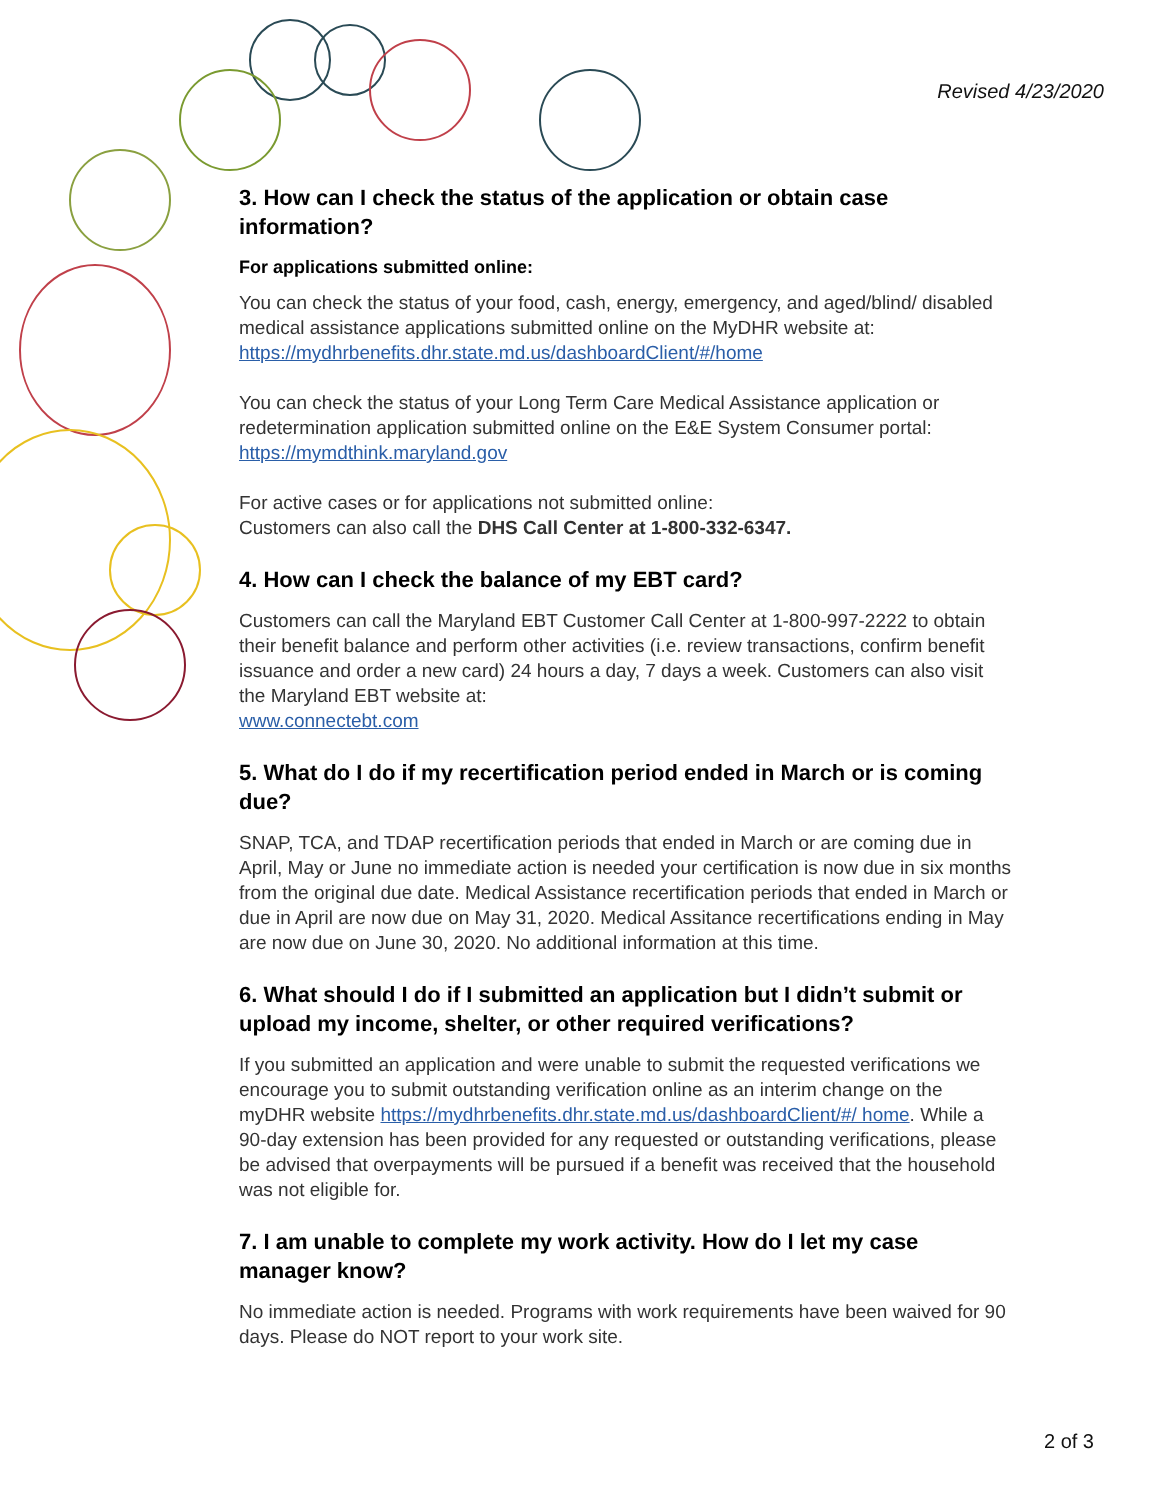Revised 4/23/2020
3. How can I check the status of the application or obtain case information?
For applications submitted online:
You can check the status of your food, cash, energy, emergency, and aged/blind/ disabled medical assistance applications submitted online on the MyDHR website at: https://mydhrbenefits.dhr.state.md.us/dashboardClient/#/home
You can check the status of your Long Term Care Medical Assistance application or redetermination application submitted online on the E&E System Consumer portal: https://mymdthink.maryland.gov
For active cases or for applications not submitted online:
Customers can also call the DHS Call Center at 1-800-332-6347.
4. How can I check the balance of my EBT card?
Customers can call the Maryland EBT Customer Call Center at 1-800-997-2222 to obtain their benefit balance and perform other activities (i.e. review transactions, confirm benefit issuance and order a new card) 24 hours a day, 7 days a week. Customers can also visit the Maryland EBT website at:
www.connectebt.com
5. What do I do if my recertification period ended in March or is coming due?
SNAP, TCA, and TDAP recertification periods that ended in March or are coming due in April, May or June no immediate action is needed your certification is now due in six months from the original due date. Medical Assistance recertification periods that ended in March or due in April are now due on May 31, 2020. Medical Assitance recertifications ending in May are now due on June 30, 2020. No additional information at this time.
6. What should I do if I submitted an application but I didn’t submit or upload my income, shelter, or other required verifications?
If you submitted an application and were unable to submit the requested verifications we encourage you to submit outstanding verification online as an interim change on the myDHR website https://mydhrbenefits.dhr.state.md.us/dashboardClient/#/ home. While a 90-day extension has been provided for any requested or outstanding verifications, please be advised that overpayments will be pursued if a benefit was received that the household was not eligible for.
7. I am unable to complete my work activity. How do I let my case manager know?
No immediate action is needed. Programs with work requirements have been waived for 90 days. Please do NOT report to your work site.
2 of 3